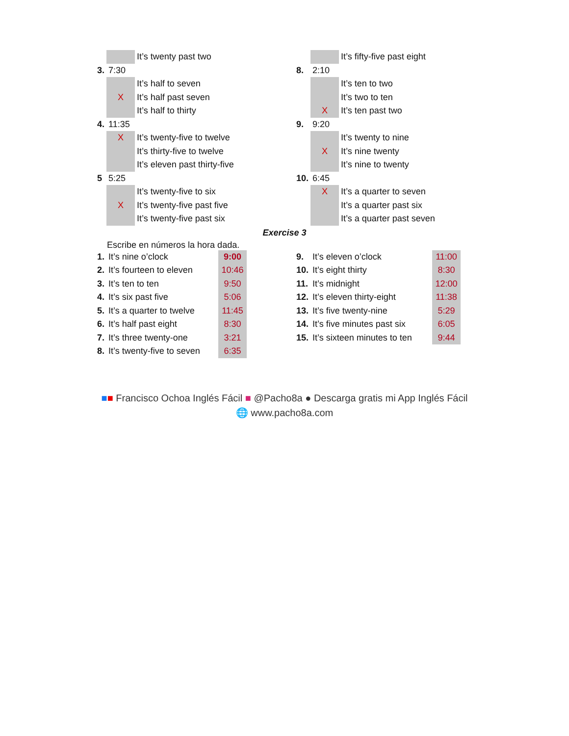| | | It’s twenty past two |
| 3. | 7:30 | |
| | | It’s half to seven |
| | X | It’s half past seven |
| | | It’s half to thirty |
| 4. | 11:35 | |
| | X | It’s twenty-five to twelve |
| | | It’s thirty-five to twelve |
| | | It’s eleven past thirty-five |
| 5 | 5:25 | |
| | | It’s twenty-five to six |
| | X | It’s twenty-five past five |
| | | It’s twenty-five past six |
| | | It’s fifty-five past eight |
| 8. | 2:10 | |
| | | It’s ten to two |
| | | It’s two to ten |
| | X | It’s ten past two |
| 9. | 9:20 | |
| | | It’s twenty to nine |
| | X | It’s nine twenty |
| | | It’s nine to twenty |
| 10. | 6:45 | |
| | X | It’s a quarter to seven |
| | | It’s a quarter past six |
| | | It’s a quarter past seven |
Exercise 3
Escribe en números la hora dada.
| 1. | It’s nine o’clock | 9:00 |
| 2. | It’s fourteen to eleven | 10:46 |
| 3. | It’s ten to ten | 9:50 |
| 4. | It’s six past five | 5:06 |
| 5. | It’s a quarter to twelve | 11:45 |
| 6. | It’s half past eight | 8:30 |
| 7. | It’s three twenty-one | 3:21 |
| 8. | It’s twenty-five to seven | 6:35 |
| 9. | It’s eleven o’clock | 11:00 |
| 10. | It’s eight thirty | 8:30 |
| 11. | It’s midnight | 12:00 |
| 12. | It’s eleven thirty-eight | 11:38 |
| 13. | It’s five twenty-nine | 5:29 |
| 14. | It’s five minutes past six | 6:05 |
| 15. | It’s sixteen minutes to ten | 9:44 |
■■ Francisco Ochoa Inglés Fácil ■ @Pacho8a ● Descarga gratis mi App Inglés Fácil
🌐 www.pacho8a.com